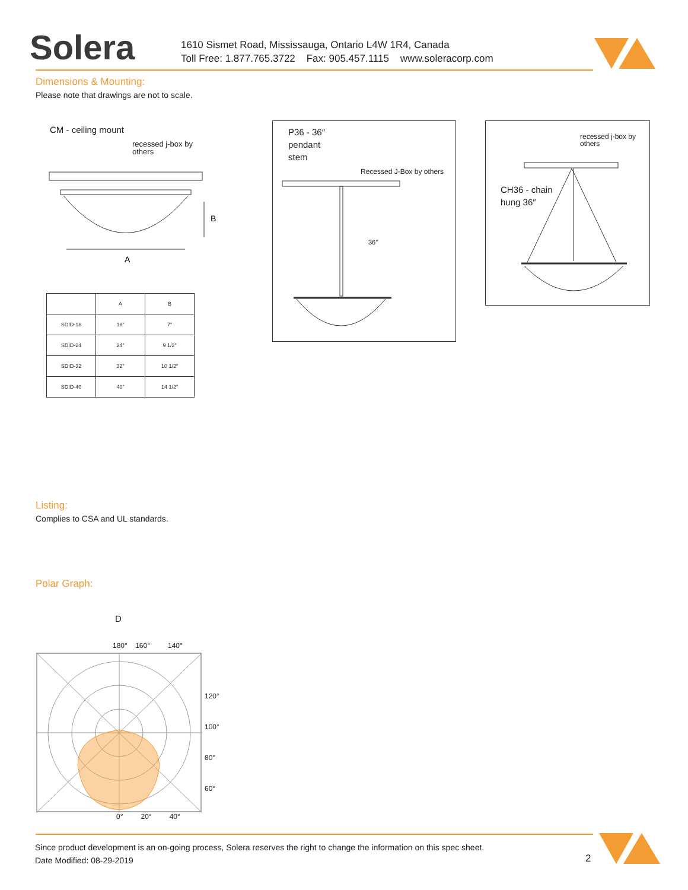Solera
1610 Sismet Road, Mississauga, Ontario L4W 1R4, Canada
Toll Free: 1.877.765.3722 Fax: 905.457.1115 www.soleracorp.com
Dimensions & Mounting:
Please note that drawings are not to scale.
CM - ceiling mount
recessed j-box by
others
B
A
| | A | B |
| --- | --- | --- |
| SDID-18 | 18″ | 7″ |
| SDID-24 | 24″ | 9 1/2″ |
| SDID-32 | 32″ | 10 1/2″ |
| SDID-40 | 40″ | 14 1/2″ |
P36 - 36″
pendant
stem
Recessed J-Box by others
36″
recessed j-box by
others
CH36 - chain
hung 36″
Listing:
Complies to CSA and UL standards.
Polar Graph:
D
180° 160° 140°
120°
100°
80°
60°
0° 20° 40°
Since product development is an on-going process, Solera reserves the right to change the information on this spec sheet.
Date Modified: 08-29-2019
2